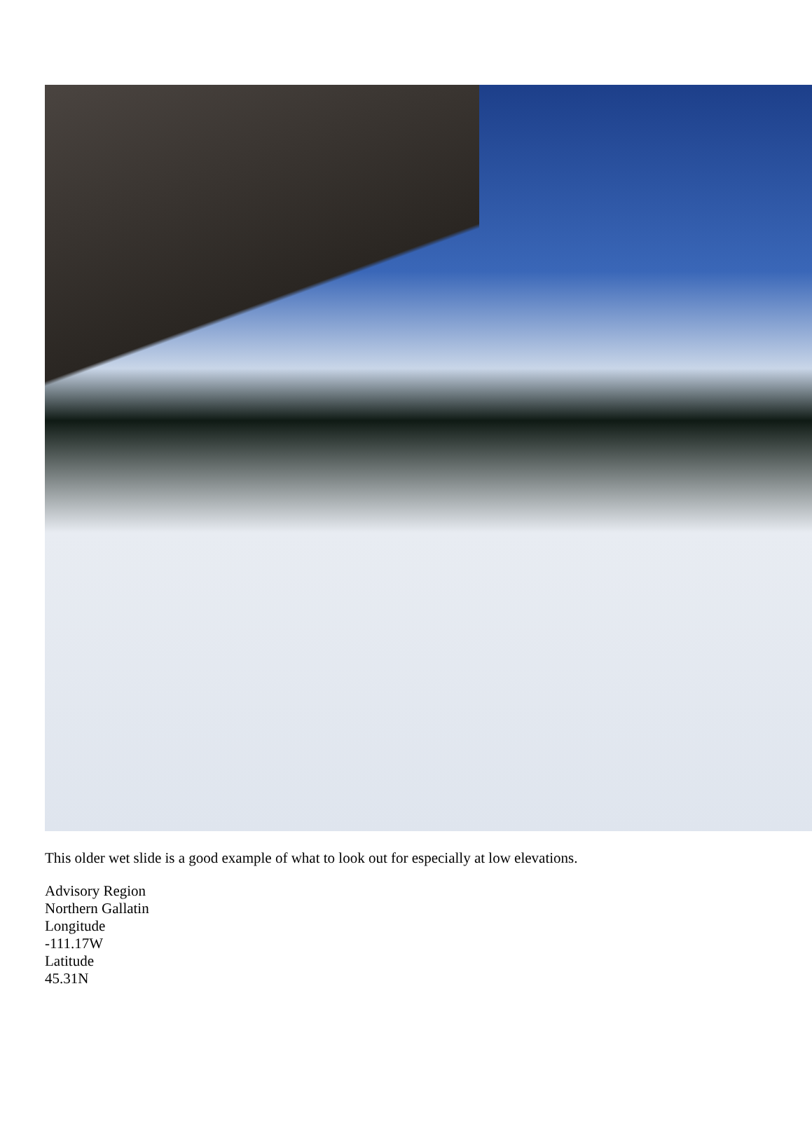This older wet slide is a good example of what to look out for especially at low elevations.
Advisory Region
Northern Gallatin
Longitude
-111.17W
Latitude
45.31N